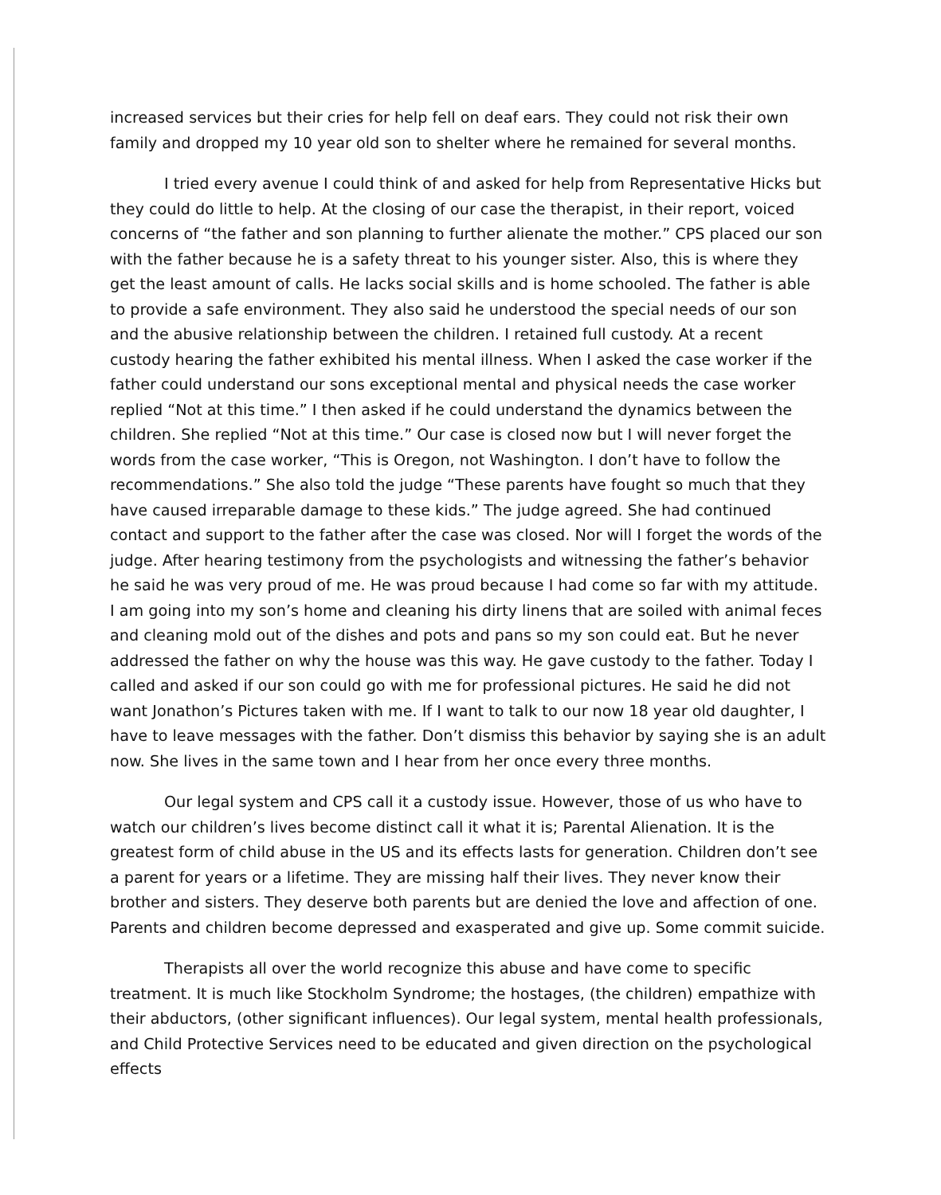increased services but their cries for help fell on deaf ears. They could not risk their own family and dropped my 10 year old son to shelter where he remained for several months.
I tried every avenue I could think of and asked for help from Representative Hicks but they could do little to help. At the closing of our case the therapist, in their report, voiced concerns of “the father and son planning to further alienate the mother.” CPS placed our son with the father because he is a safety threat to his younger sister. Also, this is where they get the least amount of calls. He lacks social skills and is home schooled. The father is able to provide a safe environment. They also said he understood the special needs of our son and the abusive relationship between the children. I retained full custody. At a recent custody hearing the father exhibited his mental illness. When I asked the case worker if the father could understand our sons exceptional mental and physical needs the case worker replied “Not at this time.” I then asked if he could understand the dynamics between the children. She replied “Not at this time.” Our case is closed now but I will never forget the words from the case worker, “This is Oregon, not Washington. I don’t have to follow the recommendations.” She also told the judge “These parents have fought so much that they have caused irreparable damage to these kids.” The judge agreed. She had continued contact and support to the father after the case was closed. Nor will I forget the words of the judge. After hearing testimony from the psychologists and witnessing the father’s behavior he said he was very proud of me. He was proud because I had come so far with my attitude. I am going into my son’s home and cleaning his dirty linens that are soiled with animal feces and cleaning mold out of the dishes and pots and pans so my son could eat. But he never addressed the father on why the house was this way. He gave custody to the father. Today I called and asked if our son could go with me for professional pictures. He said he did not want Jonathon’s Pictures taken with me. If I want to talk to our now 18 year old daughter, I have to leave messages with the father. Don’t dismiss this behavior by saying she is an adult now. She lives in the same town and I hear from her once every three months.
Our legal system and CPS call it a custody issue. However, those of us who have to watch our children’s lives become distinct call it what it is; Parental Alienation. It is the greatest form of child abuse in the US and its effects lasts for generation. Children don’t see a parent for years or a lifetime. They are missing half their lives. They never know their brother and sisters. They deserve both parents but are denied the love and affection of one. Parents and children become depressed and exasperated and give up. Some commit suicide.
Therapists all over the world recognize this abuse and have come to specific treatment. It is much like Stockholm Syndrome; the hostages, (the children) empathize with their abductors, (other significant influences). Our legal system, mental health professionals, and Child Protective Services need to be educated and given direction on the psychological effects